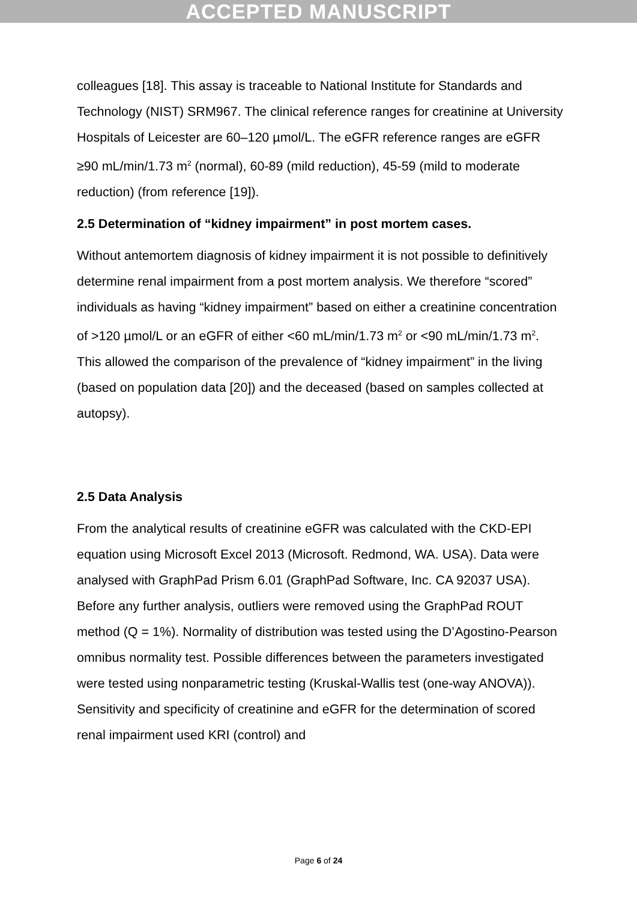ACCEPTED MANUSCRIPT
colleagues [18]. This assay is traceable to National Institute for Standards and Technology (NIST) SRM967. The clinical reference ranges for creatinine at University Hospitals of Leicester are 60–120 µmol/L. The eGFR reference ranges are eGFR ≥90 mL/min/1.73 m<sup>2</sup> (normal), 60-89 (mild reduction), 45-59 (mild to moderate reduction) (from reference [19]).
2.5 Determination of “kidney impairment” in post mortem cases.
Without antemortem diagnosis of kidney impairment it is not possible to definitively determine renal impairment from a post mortem analysis. We therefore “scored” individuals as having “kidney impairment” based on either a creatinine concentration of >120 µmol/L or an eGFR of either <60 mL/min/1.73 m<sup>2</sup> or <90 mL/min/1.73 m<sup>2</sup>. This allowed the comparison of the prevalence of “kidney impairment” in the living (based on population data [20]) and the deceased (based on samples collected at autopsy).
2.5 Data Analysis
From the analytical results of creatinine eGFR was calculated with the CKD-EPI equation using Microsoft Excel 2013 (Microsoft. Redmond, WA. USA). Data were analysed with GraphPad Prism 6.01 (GraphPad Software, Inc. CA 92037 USA). Before any further analysis, outliers were removed using the GraphPad ROUT method (Q = 1%). Normality of distribution was tested using the D’Agostino-Pearson omnibus normality test. Possible differences between the parameters investigated were tested using nonparametric testing (Kruskal-Wallis test (one-way ANOVA)). Sensitivity and specificity of creatinine and eGFR for the determination of scored renal impairment used KRI (control) and
Page 6 of 24